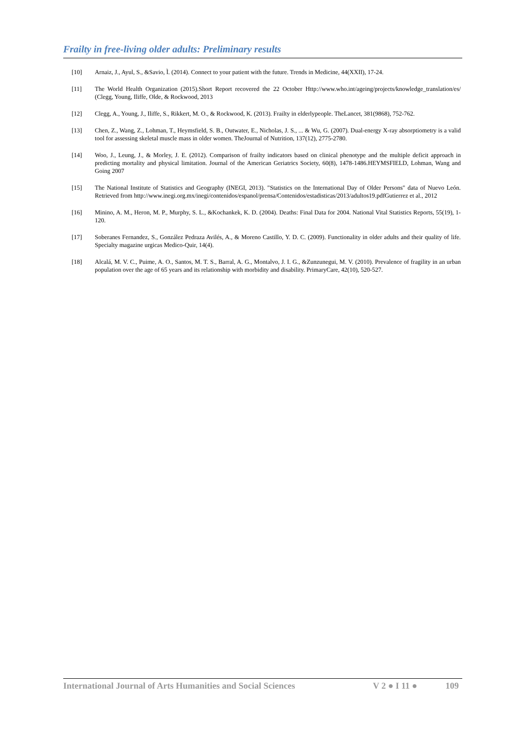Frailty in free-living older adults: Preliminary results
[10] Arnaiz, J., Ayul, S., &Savio, Ì. (2014). Connect to your patient with the future. Trends in Medicine, 44(XXII), 17-24.
[11] The World Health Organization (2015).Short Report recovered the 22 October Http://www.who.int/ageing/projects/knowledge_translation/es/ (Clegg, Young, Iliffe, Olde, & Rockwood, 2013
[12] Clegg, A., Young, J., Iliffe, S., Rikkert, M. O., & Rockwood, K. (2013). Frailty in elderlypeople. TheLancet, 381(9868), 752-762.
[13] Chen, Z., Wang, Z., Lohman, T., Heymsfield, S. B., Outwater, E., Nicholas, J. S., ... & Wu, G. (2007). Dual-energy X-ray absorptiometry is a valid tool for assessing skeletal muscle mass in older women. TheJournal of Nutrition, 137(12), 2775-2780.
[14] Woo, J., Leung, J., & Morley, J. E. (2012). Comparison of frailty indicators based on clinical phenotype and the multiple deficit approach in predicting mortality and physical limitation. Journal of the American Geriatrics Society, 60(8), 1478-1486.HEYMSFIELD, Lohman, Wang and Going 2007
[15] The National Institute of Statistics and Geography (INEGI, 2013). "Statistics on the International Day of Older Persons" data of Nuevo León. Retrieved from http://www.inegi.org.mx/inegi/contenidos/espanol/prensa/Contenidos/estadisticas/2013/adultos19.pdfGutierrez et al., 2012
[16] Minino, A. M., Heron, M. P., Murphy, S. L., &Kochankek, K. D. (2004). Deaths: Final Data for 2004. National Vital Statistics Reports, 55(19), 1-120.
[17] Soberanes Fernandez, S., González Pedraza Avilés, A., & Moreno Castillo, Y. D. C. (2009). Functionality in older adults and their quality of life. Specialty magazine urgicas Medico-Quir, 14(4).
[18] Alcalá, M. V. C., Puime, A. O., Santos, M. T. S., Barral, A. G., Montalvo, J. I. G., &Zunzunegui, M. V. (2010). Prevalence of fragility in an urban population over the age of 65 years and its relationship with morbidity and disability. PrimaryCare, 42(10), 520-527.
International Journal of Arts Humanities and Social Sciences V 2 ● I 11 ● 109